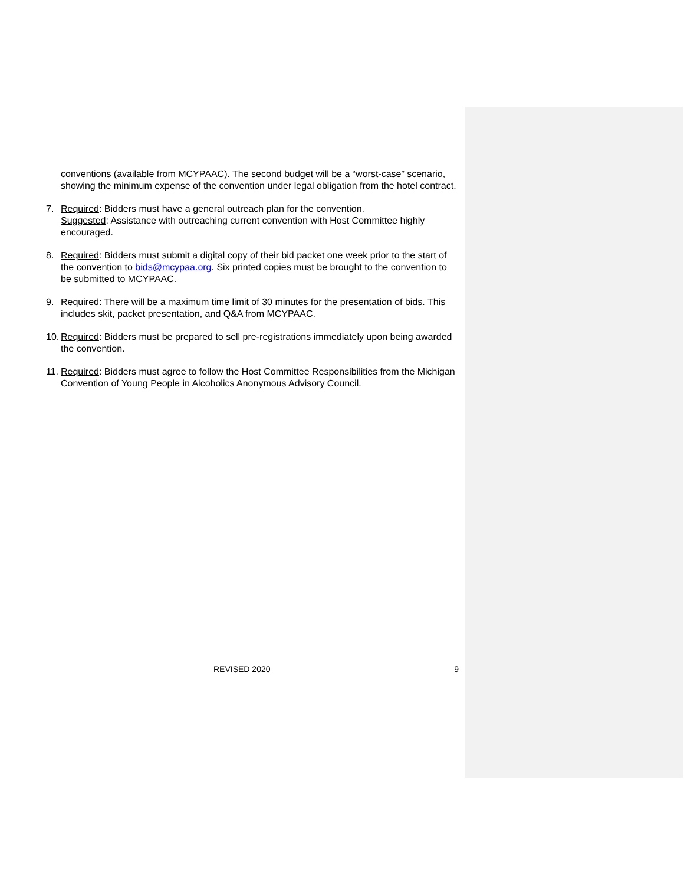conventions (available from MCYPAAC). The second budget will be a “worst-case” scenario, showing the minimum expense of the convention under legal obligation from the hotel contract.
7. Required: Bidders must have a general outreach plan for the convention.
Suggested: Assistance with outreaching current convention with Host Committee highly encouraged.
8. Required: Bidders must submit a digital copy of their bid packet one week prior to the start of the convention to bids@mcypaa.org. Six printed copies must be brought to the convention to be submitted to MCYPAAC.
9. Required: There will be a maximum time limit of 30 minutes for the presentation of bids. This includes skit, packet presentation, and Q&A from MCYPAAC.
10.
Required: Bidders must be prepared to sell pre-registrations immediately upon being awarded the convention.
11.
Required: Bidders must agree to follow the Host Committee Responsibilities from the Michigan Convention of Young People in Alcoholics Anonymous Advisory Council.
REVISED 2020 9